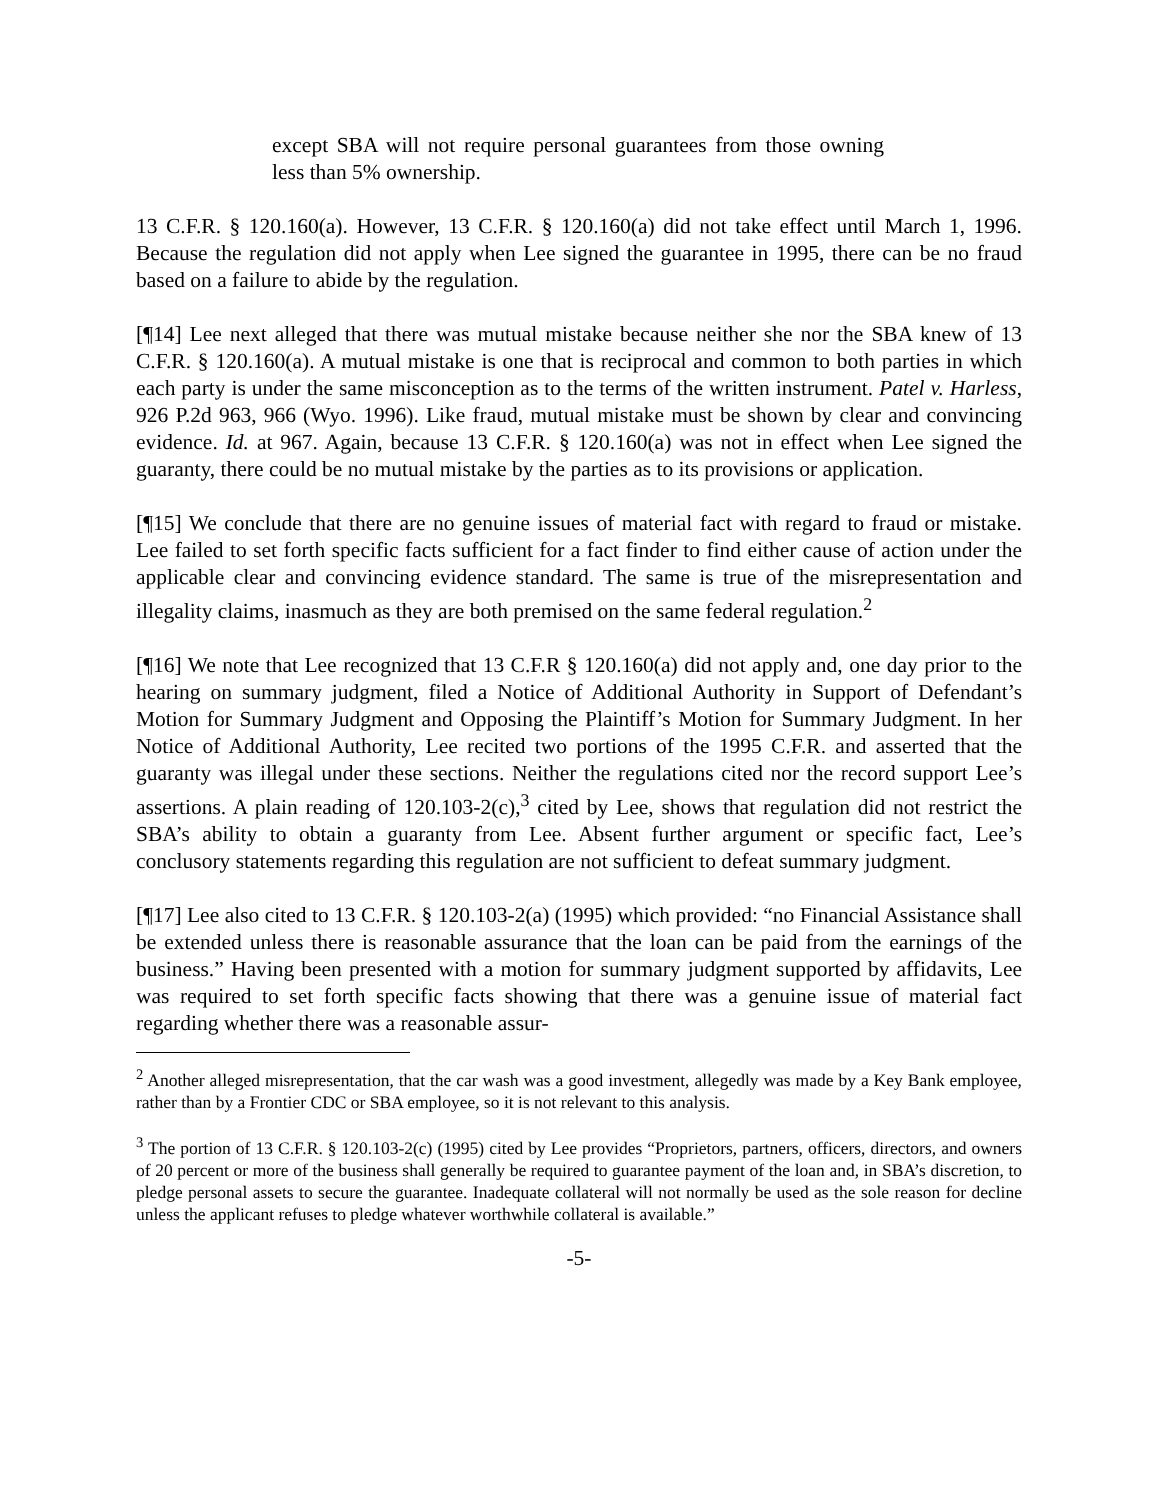except SBA will not require personal guarantees from those owning less than 5% ownership.
13 C.F.R. § 120.160(a). However, 13 C.F.R. § 120.160(a) did not take effect until March 1, 1996. Because the regulation did not apply when Lee signed the guarantee in 1995, there can be no fraud based on a failure to abide by the regulation.
[¶14] Lee next alleged that there was mutual mistake because neither she nor the SBA knew of 13 C.F.R. § 120.160(a). A mutual mistake is one that is reciprocal and common to both parties in which each party is under the same misconception as to the terms of the written instrument. Patel v. Harless, 926 P.2d 963, 966 (Wyo. 1996). Like fraud, mutual mistake must be shown by clear and convincing evidence. Id. at 967. Again, because 13 C.F.R. § 120.160(a) was not in effect when Lee signed the guaranty, there could be no mutual mistake by the parties as to its provisions or application.
[¶15] We conclude that there are no genuine issues of material fact with regard to fraud or mistake. Lee failed to set forth specific facts sufficient for a fact finder to find either cause of action under the applicable clear and convincing evidence standard. The same is true of the misrepresentation and illegality claims, inasmuch as they are both premised on the same federal regulation.<sup>2</sup>
[¶16] We note that Lee recognized that 13 C.F.R § 120.160(a) did not apply and, one day prior to the hearing on summary judgment, filed a Notice of Additional Authority in Support of Defendant’s Motion for Summary Judgment and Opposing the Plaintiff’s Motion for Summary Judgment. In her Notice of Additional Authority, Lee recited two portions of the 1995 C.F.R. and asserted that the guaranty was illegal under these sections. Neither the regulations cited nor the record support Lee’s assertions. A plain reading of 120.103-2(c),<sup>3</sup> cited by Lee, shows that regulation did not restrict the SBA’s ability to obtain a guaranty from Lee. Absent further argument or specific fact, Lee’s conclusory statements regarding this regulation are not sufficient to defeat summary judgment.
[¶17] Lee also cited to 13 C.F.R. § 120.103-2(a) (1995) which provided: “no Financial Assistance shall be extended unless there is reasonable assurance that the loan can be paid from the earnings of the business.” Having been presented with a motion for summary judgment supported by affidavits, Lee was required to set forth specific facts showing that there was a genuine issue of material fact regarding whether there was a reasonable assur-
<sup>2</sup> Another alleged misrepresentation, that the car wash was a good investment, allegedly was made by a Key Bank employee, rather than by a Frontier CDC or SBA employee, so it is not relevant to this analysis.
<sup>3</sup> The portion of 13 C.F.R. § 120.103-2(c) (1995) cited by Lee provides “Proprietors, partners, officers, directors, and owners of 20 percent or more of the business shall generally be required to guarantee payment of the loan and, in SBA’s discretion, to pledge personal assets to secure the guarantee. Inadequate collateral will not normally be used as the sole reason for decline unless the applicant refuses to pledge whatever worthwhile collateral is available.”
-5-